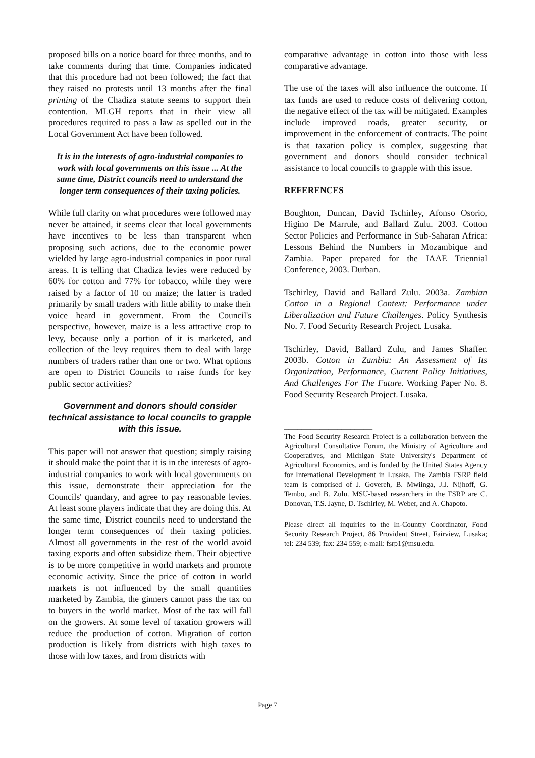proposed bills on a notice board for three months, and to take comments during that time. Companies indicated that this procedure had not been followed; the fact that they raised no protests until 13 months after the final printing of the Chadiza statute seems to support their contention. MLGH reports that in their view all procedures required to pass a law as spelled out in the Local Government Act have been followed.
It is in the interests of agro-industrial companies to work with local governments on this issue ... At the same time, District councils need to understand the longer term consequences of their taxing policies.
While full clarity on what procedures were followed may never be attained, it seems clear that local governments have incentives to be less than transparent when proposing such actions, due to the economic power wielded by large agro-industrial companies in poor rural areas. It is telling that Chadiza levies were reduced by 60% for cotton and 77% for tobacco, while they were raised by a factor of 10 on maize; the latter is traded primarily by small traders with little ability to make their voice heard in government. From the Council's perspective, however, maize is a less attractive crop to levy, because only a portion of it is marketed, and collection of the levy requires them to deal with large numbers of traders rather than one or two. What options are open to District Councils to raise funds for key public sector activities?
Government and donors should consider technical assistance to local councils to grapple with this issue.
This paper will not answer that question; simply raising it should make the point that it is in the interests of agro-industrial companies to work with local governments on this issue, demonstrate their appreciation for the Councils' quandary, and agree to pay reasonable levies. At least some players indicate that they are doing this. At the same time, District councils need to understand the longer term consequences of their taxing policies. Almost all governments in the rest of the world avoid taxing exports and often subsidize them. Their objective is to be more competitive in world markets and promote economic activity. Since the price of cotton in world markets is not influenced by the small quantities marketed by Zambia, the ginners cannot pass the tax on to buyers in the world market. Most of the tax will fall on the growers. At some level of taxation growers will reduce the production of cotton. Migration of cotton production is likely from districts with high taxes to those with low taxes, and from districts with
comparative advantage in cotton into those with less comparative advantage.
The use of the taxes will also influence the outcome. If tax funds are used to reduce costs of delivering cotton, the negative effect of the tax will be mitigated. Examples include improved roads, greater security, or improvement in the enforcement of contracts. The point is that taxation policy is complex, suggesting that government and donors should consider technical assistance to local councils to grapple with this issue.
REFERENCES
Boughton, Duncan, David Tschirley, Afonso Osorio, Higino De Marrule, and Ballard Zulu. 2003. Cotton Sector Policies and Performance in Sub-Saharan Africa: Lessons Behind the Numbers in Mozambique and Zambia. Paper prepared for the IAAE Triennial Conference, 2003. Durban.
Tschirley, David and Ballard Zulu. 2003a. Zambian Cotton in a Regional Context: Performance under Liberalization and Future Challenges. Policy Synthesis No. 7. Food Security Research Project. Lusaka.
Tschirley, David, Ballard Zulu, and James Shaffer. 2003b. Cotton in Zambia: An Assessment of Its Organization, Performance, Current Policy Initiatives, And Challenges For The Future. Working Paper No. 8. Food Security Research Project. Lusaka.
____________________
The Food Security Research Project is a collaboration between the Agricultural Consultative Forum, the Ministry of Agriculture and Cooperatives, and Michigan State University's Department of Agricultural Economics, and is funded by the United States Agency for International Development in Lusaka. The Zambia FSRP field team is comprised of J. Govereh, B. Mwiinga, J.J. Nijhoff, G. Tembo, and B. Zulu. MSU-based researchers in the FSRP are C. Donovan, T.S. Jayne, D. Tschirley, M. Weber, and A. Chapoto.
Please direct all inquiries to the In-Country Coordinator, Food Security Research Project, 86 Provident Street, Fairview, Lusaka; tel: 234 539; fax: 234 559; e-mail: fsrp1@msu.edu.
Page 7